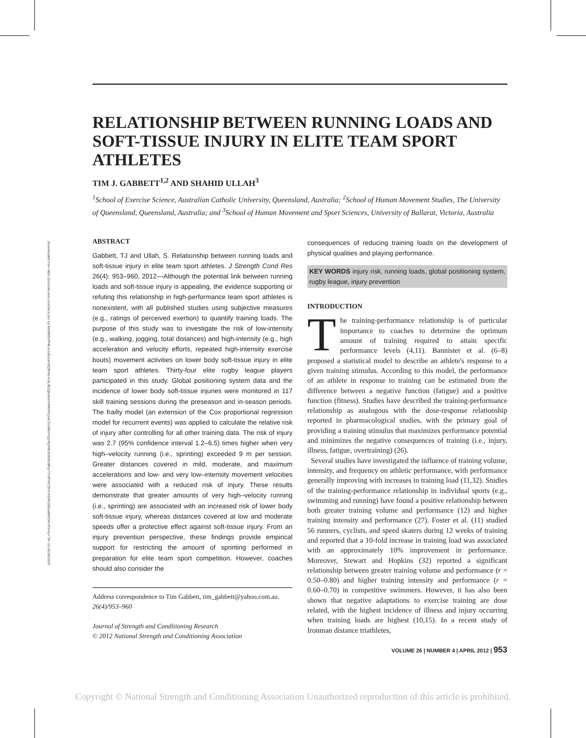Downloaded from https://journals.lww.com/nsca-jscr by BhDMf5ePHKav1zEoum1tQfN4a+kJLhEZgbsIHo4XMi0hCywCX1AWnYQp/IlQrHD3i3D0OdRyi7TvSFl4Cf3VC4/OAVpDDa8KKGKV0Ymy+78= on 05/26/2019
RELATIONSHIP BETWEEN RUNNING LOADS AND SOFT-TISSUE INJURY IN ELITE TEAM SPORT ATHLETES
TIM J. GABBETT<sup>1,2</sup> AND SHAHID ULLAH<sup>3</sup>
<sup>1</sup> School of Exercise Science, Australian Catholic University, Queensland, Australia; <sup>2</sup>School of Human Movement Studies, The University of Queensland, Queensland, Australia; and <sup>3</sup>School of Human Movement and Sport Sciences, University of Ballarat, Victoria, Australia
ABSTRACT
Gabbett, TJ and Ullah, S. Relationship between running loads and soft-tissue injury in elite team sport athletes. J Strength Cond Res 26(4): 953–960, 2012—Although the potential link between running loads and soft-tissue injury is appealing, the evidence supporting or refuting this relationship in high-performance team sport athletes is nonexistent, with all published studies using subjective measures (e.g., ratings of perceived exertion) to quantify training loads. The purpose of this study was to investigate the risk of low-intensity (e.g., walking, jogging, total distances) and high-intensity (e.g., high acceleration and velocity efforts, repeated high-intensity exercise bouts) movement activities on lower body soft-tissue injury in elite team sport athletes. Thirty-four elite rugby league players participated in this study. Global positioning system data and the incidence of lower body soft-tissue injuries were monitored in 117 skill training sessions during the preseason and in-season periods. The frailty model (an extension of the Cox proportional regression model for recurrent events) was applied to calculate the relative risk of injury after controlling for all other training data. The risk of injury was 2.7 (95% confidence interval 1.2–6.5) times higher when very high–velocity running (i.e., sprinting) exceeded 9 m per session. Greater distances covered in mild, moderate, and maximum accelerations and low- and very low–intensity movement velocities were associated with a reduced risk of injury. These results demonstrate that greater amounts of very high–velocity running (i.e., sprinting) are associated with an increased risk of lower body soft-tissue injury, whereas distances covered at low and moderate speeds offer a protective effect against soft-tissue injury. From an injury prevention perspective, these findings provide empirical support for restricting the amount of sprinting performed in preparation for elite team sport competition. However, coaches should also consider the
Address correspondence to Tim Gabbett, tim_gabbett@yahoo.com.au.
26(4)/953–960
Journal of Strength and Conditioning Research
© 2012 National Strength and Conditioning Association
consequences of reducing training loads on the development of physical qualities and playing performance.
KEY WORDS injury risk, running loads, global positioning system, rugby league, injury prevention
INTRODUCTION
The training-performance relationship is of particular importance to coaches to determine the optimum amount of training required to attain specific performance levels (4,11). Bannister et al. (6–8) proposed a statistical model to describe an athlete's response to a given training stimulus. According to this model, the performance of an athlete in response to training can be estimated from the difference between a negative function (fatigue) and a positive function (fitness). Studies have described the training-performance relationship as analogous with the dose-response relationship reported in pharmacological studies, with the primary goal of providing a training stimulus that maximizes performance potential and minimizes the negative consequences of training (i.e., injury, illness, fatigue, overtraining) (26).
Several studies have investigated the influence of training volume, intensity, and frequency on athletic performance, with performance generally improving with increases in training load (11,32). Studies of the training-performance relationship in individual sports (e.g., swimming and running) have found a positive relationship between both greater training volume and performance (12) and higher training intensity and performance (27). Foster et al. (11) studied 56 runners, cyclists, and speed skaters during 12 weeks of training and reported that a 10-fold increase in training load was associated with an approximately 10% improvement in performance. Moreover, Stewart and Hopkins (32) reported a significant relationship between greater training volume and performance (r = 0.50–0.80) and higher training intensity and performance (r = 0.60–0.70) in competitive swimmers. However, it has also been shown that negative adaptations to exercise training are dose related, with the highest incidence of illness and injury occurring when training loads are highest (10,15). In a recent study of Ironman distance triathletes,
VOLUME 26 | NUMBER 4 | APRIL 2012 | 953
Copyright © National Strength and Conditioning Association Unauthorized reproduction of this article is prohibited.